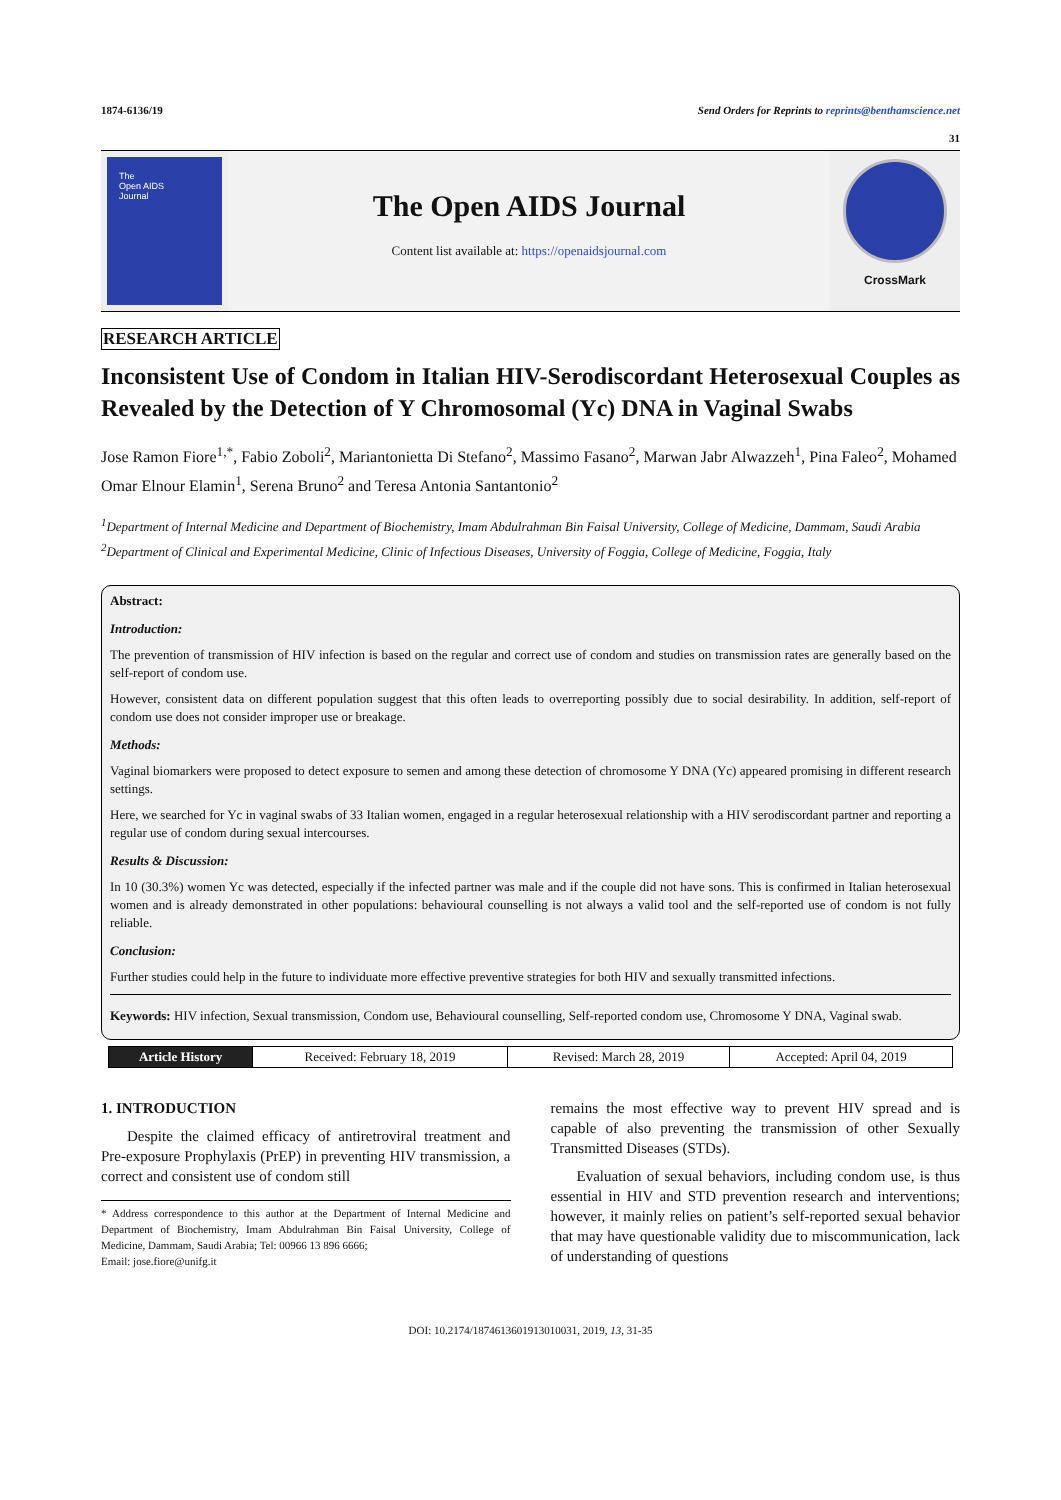1874-6136/19 Send Orders for Reprints to reprints@benthamscience.net
31
The
Open AIDS
Journal
The Open AIDS Journal
Content list available at: https://openaidsjournal.com
CrossMark
RESEARCH ARTICLE
Inconsistent Use of Condom in Italian HIV-Serodiscordant Heterosexual Couples as Revealed by the Detection of Y Chromosomal (Yc) DNA in Vaginal Swabs
Jose Ramon Fiore<sup>1,*</sup>, Fabio Zoboli<sup>2</sup>, Mariantonietta Di Stefano<sup>2</sup>, Massimo Fasano<sup>2</sup>, Marwan Jabr Alwazzeh<sup>1</sup>, Pina Faleo<sup>2</sup>, Mohamed Omar Elnour Elamin<sup>1</sup>, Serena Bruno<sup>2</sup> and Teresa Antonia Santantonio<sup>2</sup>
<sup>1</sup> Department of Internal Medicine and Department of Biochemistry, Imam Abdulrahman Bin Faisal University, College of Medicine, Dammam, Saudi Arabia
<sup>2</sup> Department of Clinical and Experimental Medicine, Clinic of Infectious Diseases, University of Foggia, College of Medicine, Foggia, Italy
Abstract:
Introduction:
The prevention of transmission of HIV infection is based on the regular and correct use of condom and studies on transmission rates are generally based on the self-report of condom use.
However, consistent data on different population suggest that this often leads to overreporting possibly due to social desirability. In addition, self-report of condom use does not consider improper use or breakage.
Methods:
Vaginal biomarkers were proposed to detect exposure to semen and among these detection of chromosome Y DNA (Yc) appeared promising in different research settings.
Here, we searched for Yc in vaginal swabs of 33 Italian women, engaged in a regular heterosexual relationship with a HIV serodiscordant partner and reporting a regular use of condom during sexual intercourses.
Results & Discussion:
In 10 (30.3%) women Yc was detected, especially if the infected partner was male and if the couple did not have sons. This is confirmed in Italian heterosexual women and is already demonstrated in other populations: behavioural counselling is not always a valid tool and the self-reported use of condom is not fully reliable.
Conclusion:
Further studies could help in the future to individuate more effective preventive strategies for both HIV and sexually transmitted infections.
Keywords: HIV infection, Sexual transmission, Condom use, Behavioural counselling, Self-reported condom use, Chromosome Y DNA, Vaginal swab.
| Article History | Received: February 18, 2019 | Revised: March 28, 2019 | Accepted: April 04, 2019 |
1. INTRODUCTION
Despite the claimed efficacy of antiretroviral treatment and Pre-exposure Prophylaxis (PrEP) in preventing HIV transmission, a correct and consistent use of condom still
* Address correspondence to this author at the Department of Internal Medicine and Department of Biochemistry, Imam Abdulrahman Bin Faisal University, College of Medicine, Dammam, Saudi Arabia; Tel: 00966 13 896 6666;
Email: jose.fiore@unifg.it
remains the most effective way to prevent HIV spread and is capable of also preventing the transmission of other Sexually Transmitted Diseases (STDs).
Evaluation of sexual behaviors, including condom use, is thus essential in HIV and STD prevention research and interventions; however, it mainly relies on patient’s self-reported sexual behavior that may have questionable validity due to miscommunication, lack of understanding of questions
DOI: 10.2174/1874613601913010031, 2019, 13, 31-35